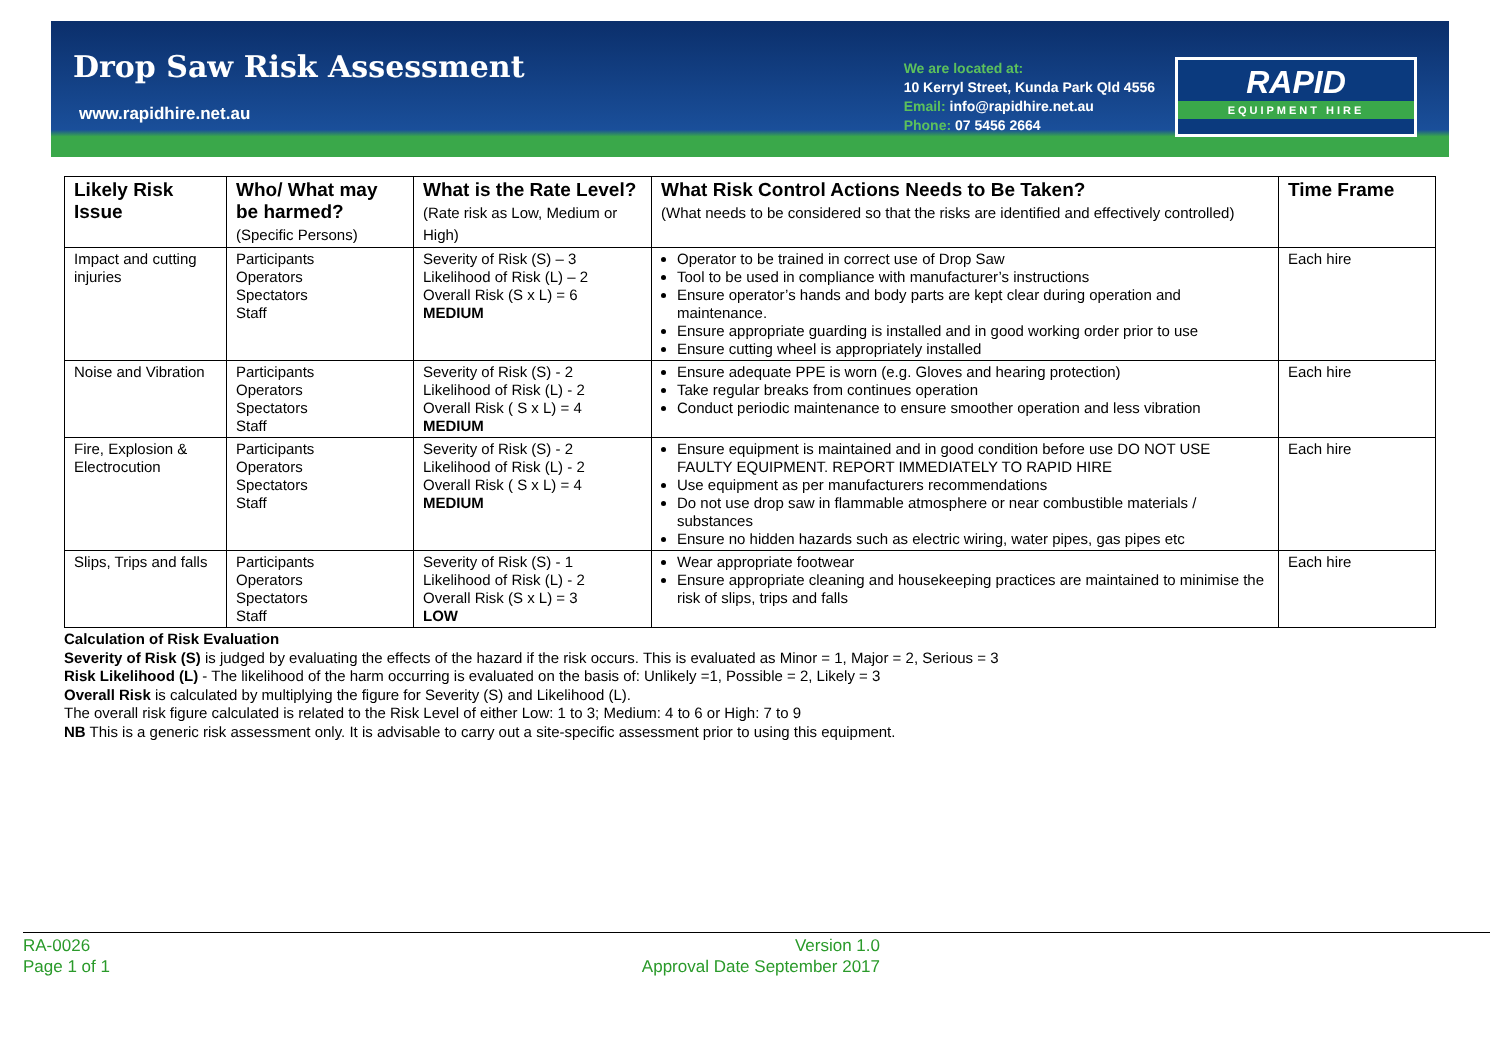Drop Saw Risk Assessment
www.rapidhire.net.au
We are located at:
10 Kerryl Street, Kunda Park Qld 4556
Email: info@rapidhire.net.au
Phone: 07 5456 2664
RAPID
EQUIPMENT HIRE
| Likely Risk Issue | Who/ What may be harmed? (Specific Persons) | What is the Rate Level? (Rate risk as Low, Medium or High) | What Risk Control Actions Needs to Be Taken? (What needs to be considered so that the risks are identified and effectively controlled) | Time Frame |
| --- | --- | --- | --- | --- |
| Impact and cutting injuries | Participants Operators Spectators Staff | Severity of Risk (S) – 3 Likelihood of Risk (L) – 2 Overall Risk (S x L) = 6 MEDIUM | Operator to be trained in correct use of Drop Saw Tool to be used in compliance with manufacturer’s instructions Ensure operator’s hands and body parts are kept clear during operation and maintenance. Ensure appropriate guarding is installed and in good working order prior to use Ensure cutting wheel is appropriately installed | Each hire |
| Noise and Vibration | Participants Operators Spectators Staff | Severity of Risk (S) - 2 Likelihood of Risk (L) - 2 Overall Risk ( S x L) = 4 MEDIUM | Ensure adequate PPE is worn (e.g. Gloves and hearing protection) Take regular breaks from continues operation Conduct periodic maintenance to ensure smoother operation and less vibration | Each hire |
| Fire, Explosion & Electrocution | Participants Operators Spectators Staff | Severity of Risk (S) - 2 Likelihood of Risk (L) - 2 Overall Risk ( S x L) = 4 MEDIUM | Ensure equipment is maintained and in good condition before use DO NOT USE FAULTY EQUIPMENT. REPORT IMMEDIATELY TO RAPID HIRE Use equipment as per manufacturers recommendations Do not use drop saw in flammable atmosphere or near combustible materials / substances Ensure no hidden hazards such as electric wiring, water pipes, gas pipes etc | Each hire |
| Slips, Trips and falls | Participants Operators Spectators Staff | Severity of Risk (S) - 1 Likelihood of Risk (L) - 2 Overall Risk (S x L) = 3 LOW | Wear appropriate footwear Ensure appropriate cleaning and housekeeping practices are maintained to minimise the risk of slips, trips and falls | Each hire |
Calculation of Risk Evaluation
Severity of Risk (S) is judged by evaluating the effects of the hazard if the risk occurs. This is evaluated as Minor = 1, Major = 2, Serious = 3
Risk Likelihood (L) - The likelihood of the harm occurring is evaluated on the basis of: Unlikely =1, Possible = 2, Likely = 3
Overall Risk is calculated by multiplying the figure for Severity (S) and Likelihood (L).
The overall risk figure calculated is related to the Risk Level of either Low: 1 to 3; Medium: 4 to 6 or High: 7 to 9
NB This is a generic risk assessment only. It is advisable to carry out a site-specific assessment prior to using this equipment.
RA-0026
Page 1 of 1
Version 1.0
Approval Date September 2017